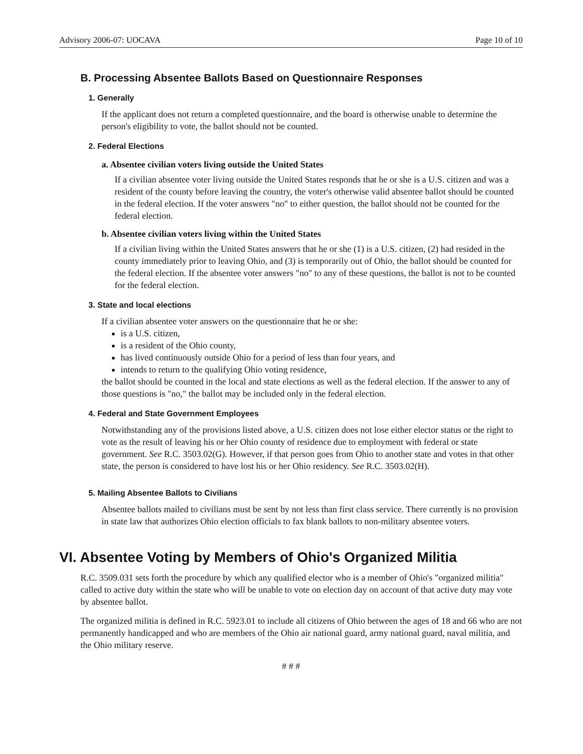Advisory 2006-07: UOCAVA Page 10 of 10
B. Processing Absentee Ballots Based on Questionnaire Responses
1. Generally
If the applicant does not return a completed questionnaire, and the board is otherwise unable to determine the person's eligibility to vote, the ballot should not be counted.
2. Federal Elections
a. Absentee civilian voters living outside the United States
If a civilian absentee voter living outside the United States responds that he or she is a U.S. citizen and was a resident of the county before leaving the country, the voter's otherwise valid absentee ballot should be counted in the federal election. If the voter answers "no" to either question, the ballot should not be counted for the federal election.
b. Absentee civilian voters living within the United States
If a civilian living within the United States answers that he or she (1) is a U.S. citizen, (2) had resided in the county immediately prior to leaving Ohio, and (3) is temporarily out of Ohio, the ballot should be counted for the federal election. If the absentee voter answers "no" to any of these questions, the ballot is not to be counted for the federal election.
3. State and local elections
If a civilian absentee voter answers on the questionnaire that he or she:
is a U.S. citizen,
is a resident of the Ohio county,
has lived continuously outside Ohio for a period of less than four years, and
intends to return to the qualifying Ohio voting residence,
the ballot should be counted in the local and state elections as well as the federal election. If the answer to any of those questions is "no," the ballot may be included only in the federal election.
4. Federal and State Government Employees
Notwithstanding any of the provisions listed above, a U.S. citizen does not lose either elector status or the right to vote as the result of leaving his or her Ohio county of residence due to employment with federal or state government. See R.C. 3503.02(G). However, if that person goes from Ohio to another state and votes in that other state, the person is considered to have lost his or her Ohio residency. See R.C. 3503.02(H).
5. Mailing Absentee Ballots to Civilians
Absentee ballots mailed to civilians must be sent by not less than first class service. There currently is no provision in state law that authorizes Ohio election officials to fax blank ballots to non-military absentee voters.
VI. Absentee Voting by Members of Ohio's Organized Militia
R.C. 3509.031 sets forth the procedure by which any qualified elector who is a member of Ohio's "organized militia" called to active duty within the state who will be unable to vote on election day on account of that active duty may vote by absentee ballot.
The organized militia is defined in R.C. 5923.01 to include all citizens of Ohio between the ages of 18 and 66 who are not permanently handicapped and who are members of the Ohio air national guard, army national guard, naval militia, and the Ohio military reserve.
# # #